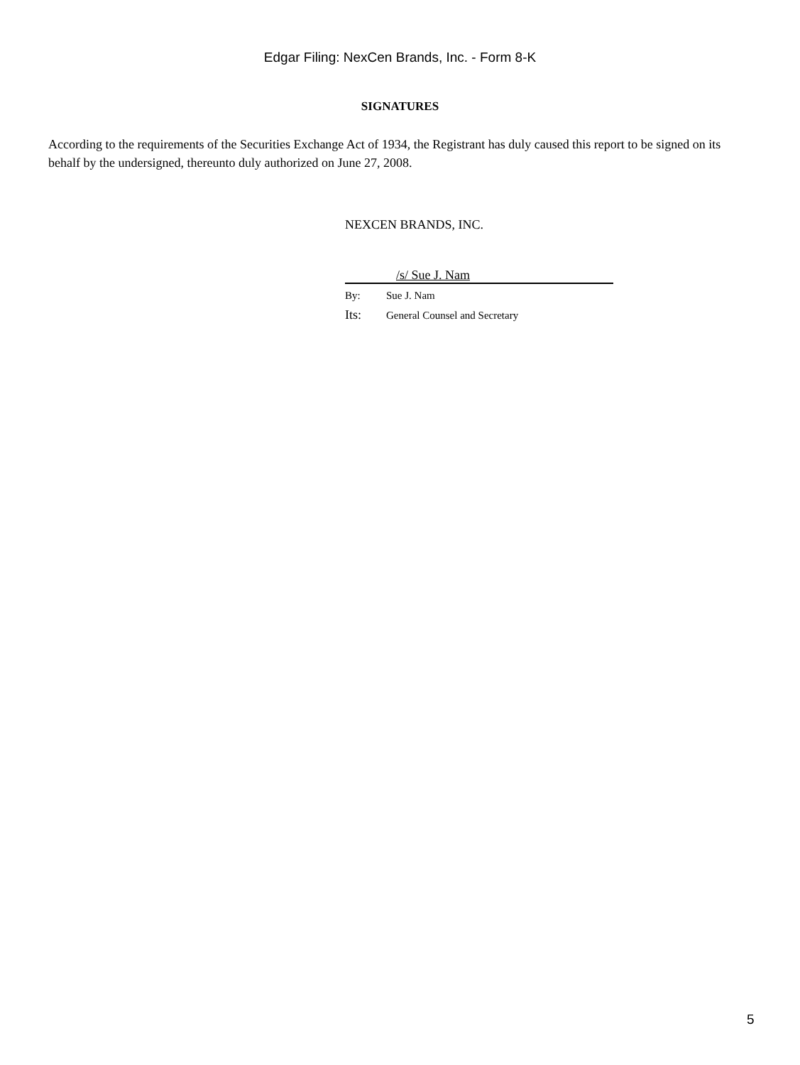Edgar Filing: NexCen Brands, Inc. - Form 8-K
SIGNATURES
According to the requirements of the Securities Exchange Act of 1934, the Registrant has duly caused this report to be signed on its behalf by the undersigned, thereunto duly authorized on June 27, 2008.
NEXCEN BRANDS, INC.
/s/ Sue J. Nam
By: Sue J. Nam
Its: General Counsel and Secretary
5